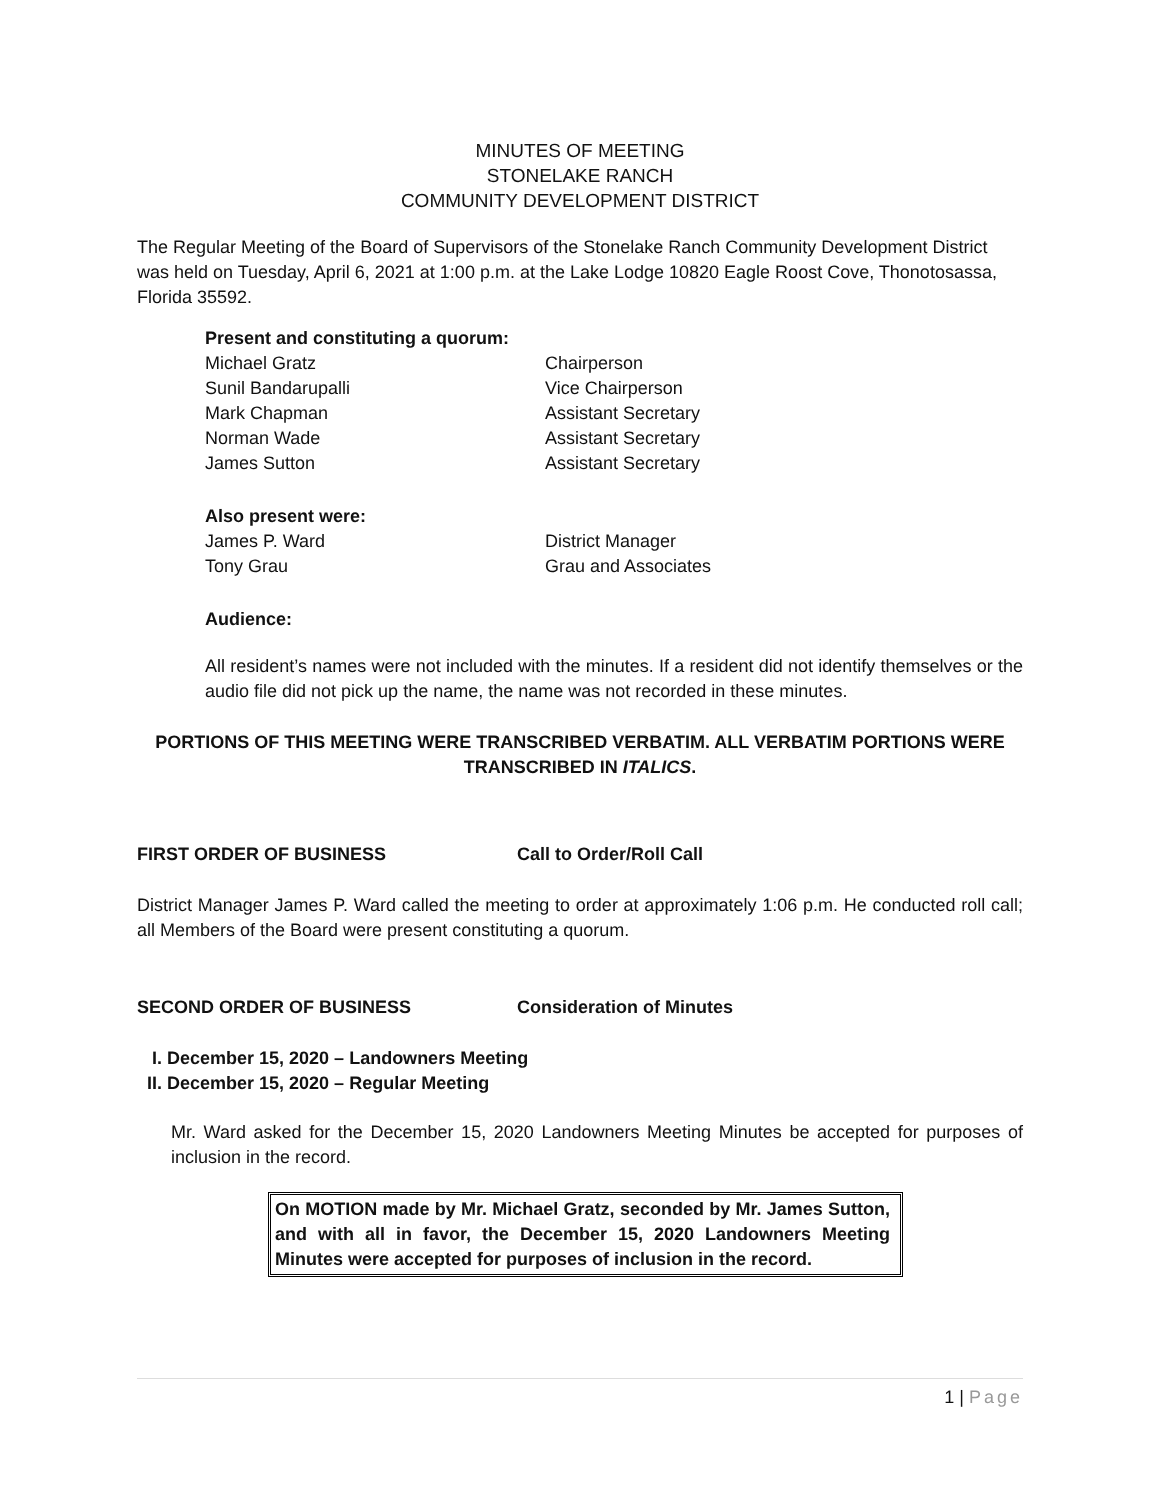MINUTES OF MEETING
STONELAKE RANCH
COMMUNITY DEVELOPMENT DISTRICT
The Regular Meeting of the Board of Supervisors of the Stonelake Ranch Community Development District was held on Tuesday, April 6, 2021 at 1:00 p.m. at the Lake Lodge 10820 Eagle Roost Cove, Thonotosassa, Florida 35592.
Present and constituting a quorum:
Michael Gratz Chairperson
Sunil Bandarupalli Vice Chairperson
Mark Chapman Assistant Secretary
Norman Wade Assistant Secretary
James Sutton Assistant Secretary
Also present were:
James P. Ward District Manager
Tony Grau Grau and Associates
Audience:
All resident’s names were not included with the minutes. If a resident did not identify themselves or the audio file did not pick up the name, the name was not recorded in these minutes.
PORTIONS OF THIS MEETING WERE TRANSCRIBED VERBATIM. ALL VERBATIM PORTIONS WERE TRANSCRIBED IN ITALICS.
FIRST ORDER OF BUSINESS Call to Order/Roll Call
District Manager James P. Ward called the meeting to order at approximately 1:06 p.m. He conducted roll call; all Members of the Board were present constituting a quorum.
SECOND ORDER OF BUSINESS Consideration of Minutes
I. December 15, 2020 – Landowners Meeting
II. December 15, 2020 – Regular Meeting
Mr. Ward asked for the December 15, 2020 Landowners Meeting Minutes be accepted for purposes of inclusion in the record.
On MOTION made by Mr. Michael Gratz, seconded by Mr. James Sutton, and with all in favor, the December 15, 2020 Landowners Meeting Minutes were accepted for purposes of inclusion in the record.
1 | Page